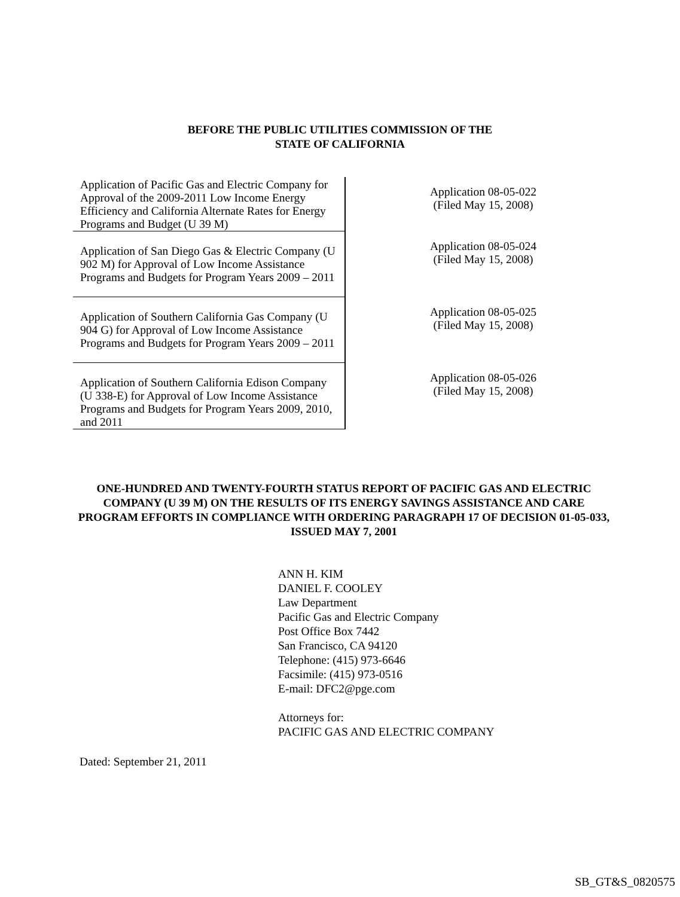BEFORE THE PUBLIC UTILITIES COMMISSION OF THE
STATE OF CALIFORNIA
| Application of Pacific Gas and Electric Company for Approval of the 2009-2011 Low Income Energy Efficiency and California Alternate Rates for Energy Programs and Budget (U 39 M) | Application 08-05-022 (Filed May 15, 2008) |
| Application of San Diego Gas & Electric Company (U 902 M) for Approval of Low Income Assistance Programs and Budgets for Program Years 2009 – 2011 | Application 08-05-024 (Filed May 15, 2008) |
| Application of Southern California Gas Company (U 904 G) for Approval of Low Income Assistance Programs and Budgets for Program Years 2009 – 2011 | Application 08-05-025 (Filed May 15, 2008) |
| Application of Southern California Edison Company (U 338-E) for Approval of Low Income Assistance Programs and Budgets for Program Years 2009, 2010, and 2011 | Application 08-05-026 (Filed May 15, 2008) |
ONE-HUNDRED AND TWENTY-FOURTH STATUS REPORT OF PACIFIC GAS AND ELECTRIC COMPANY (U 39 M) ON THE RESULTS OF ITS ENERGY SAVINGS ASSISTANCE AND CARE PROGRAM EFFORTS IN COMPLIANCE WITH ORDERING PARAGRAPH 17 OF DECISION 01-05-033, ISSUED MAY 7, 2001
ANN H. KIM
DANIEL F. COOLEY
Law Department
Pacific Gas and Electric Company
Post Office Box 7442
San Francisco, CA 94120
Telephone: (415) 973-6646
Facsimile: (415) 973-0516
E-mail: DFC2@pge.com
Attorneys for:
PACIFIC GAS AND ELECTRIC COMPANY
Dated: September 21, 2011
SB_GT&S_0820575